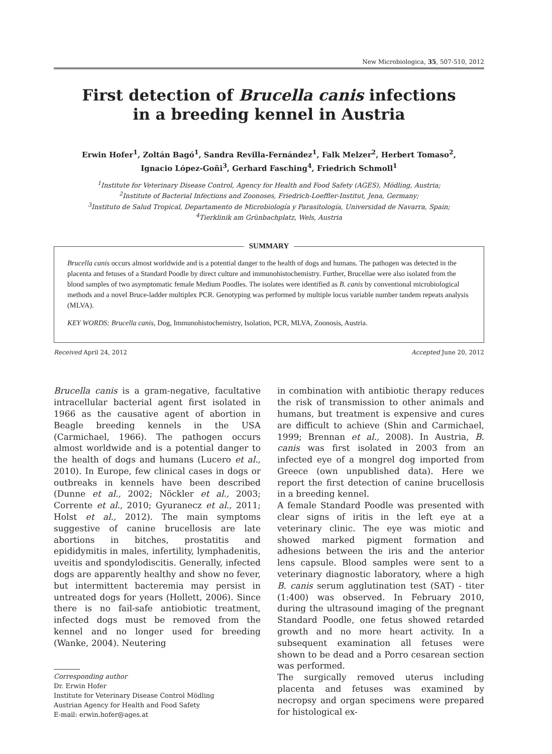New Microbiologica, 35, 507-510, 2012
First detection of Brucella canis infections
in a breeding kennel in Austria
Erwin Hofer<sup>1</sup>, Zoltán Bagó<sup>1</sup>, Sandra Revilla-Fernández<sup>1</sup>, Falk Melzer<sup>2</sup>, Herbert Tomaso<sup>2</sup>,
Ignacio López-Goñi<sup>3</sup>, Gerhard Fasching<sup>4</sup>, Friedrich Schmoll<sup>1</sup>
<sup>1</sup> Institute for Veterinary Disease Control, Agency for Health and Food Safety (AGES), Mödling, Austria;
<sup>2</sup> Institute of Bacterial Infections and Zoonoses, Friedrich-Loeffler-Institut, Jena, Germany;
<sup>3</sup> Instituto de Salud Tropical, Departamento de Microbiología y Parasitología, Universidad de Navarra, Spain;
<sup>4</sup> Tierklinik am Grünbachplatz, Wels, Austria
SUMMARY
Brucella canis occurs almost worldwide and is a potential danger to the health of dogs and humans. The pathogen was detected in the placenta and fetuses of a Standard Poodle by direct culture and immunohistochemistry. Further, Brucellae were also isolated from the blood samples of two asymptomatic female Medium Poodles. The isolates were identified as B. canis by conventional microbiological methods and a novel Bruce-ladder multiplex PCR. Genotyping was performed by multiple locus variable number tandem repeats analysis (MLVA).
KEY WORDS: Brucella canis, Dog, Immunohistochemistry, Isolation, PCR, MLVA, Zoonosis, Austria.
Received April 24, 2012 Accepted June 20, 2012
Brucella canis is a gram-negative, facultative intracellular bacterial agent first isolated in 1966 as the causative agent of abortion in Beagle breeding kennels in the USA (Carmichael, 1966). The pathogen occurs almost worldwide and is a potential danger to the health of dogs and humans (Lucero et al., 2010). In Europe, few clinical cases in dogs or outbreaks in kennels have been described (Dunne et al., 2002; Nöckler et al., 2003; Corrente et al., 2010; Gyuranecz et al., 2011; Holst et al., 2012). The main symptoms suggestive of canine brucellosis are late abortions in bitches, prostatitis and epididymitis in males, infertility, lymphadenitis, uveitis and spondylodiscitis. Generally, infected dogs are apparently healthy and show no fever, but intermittent bacteremia may persist in untreated dogs for years (Hollett, 2006). Since there is no fail-safe antiobiotic treatment, infected dogs must be removed from the kennel and no longer used for breeding (Wanke, 2004). Neutering
Corresponding author
Dr. Erwin Hofer
Institute for Veterinary Disease Control Mödling
Austrian Agency for Health and Food Safety
E-mail: erwin.hofer@ages.at
in combination with antibiotic therapy reduces the risk of transmission to other animals and humans, but treatment is expensive and cures are difficult to achieve (Shin and Carmichael, 1999; Brennan et al., 2008). In Austria, B. canis was first isolated in 2003 from an infected eye of a mongrel dog imported from Greece (own unpublished data). Here we report the first detection of canine brucellosis in a breeding kennel.
A female Standard Poodle was presented with clear signs of iritis in the left eye at a veterinary clinic. The eye was miotic and showed marked pigment formation and adhesions between the iris and the anterior lens capsule. Blood samples were sent to a veterinary diagnostic laboratory, where a high B. canis serum agglutination test (SAT) - titer (1:400) was observed. In February 2010, during the ultrasound imaging of the pregnant Standard Poodle, one fetus showed retarded growth and no more heart activity. In a subsequent examination all fetuses were shown to be dead and a Porro cesarean section was performed.
The surgically removed uterus including placenta and fetuses was examined by necropsy and organ specimens were prepared for histological ex-